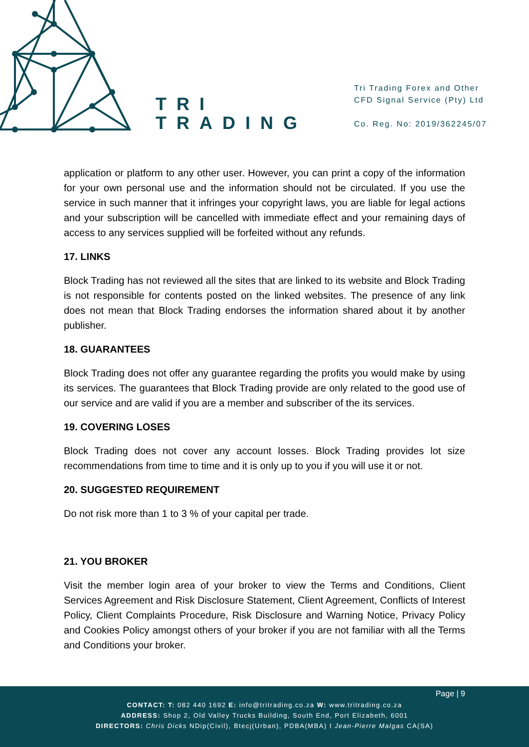TRI
TRADING
Tri Trading Forex and Other
CFD Signal Service (Pty) Ltd
Co. Reg. No: 2019/362245/07
application or platform to any other user. However, you can print a copy of the information for your own personal use and the information should not be circulated. If you use the service in such manner that it infringes your copyright laws, you are liable for legal actions and your subscription will be cancelled with immediate effect and your remaining days of access to any services supplied will be forfeited without any refunds.
17. LINKS
Block Trading has not reviewed all the sites that are linked to its website and Block Trading is not responsible for contents posted on the linked websites. The presence of any link does not mean that Block Trading endorses the information shared about it by another publisher.
18. GUARANTEES
Block Trading does not offer any guarantee regarding the profits you would make by using its services. The guarantees that Block Trading provide are only related to the good use of our service and are valid if you are a member and subscriber of the its services.
19. COVERING LOSES
Block Trading does not cover any account losses. Block Trading provides lot size recommendations from time to time and it is only up to you if you will use it or not.
20. SUGGESTED REQUIREMENT
Do not risk more than 1 to 3 % of your capital per trade.
21. YOU BROKER
Visit the member login area of your broker to view the Terms and Conditions, Client Services Agreement and Risk Disclosure Statement, Client Agreement, Conflicts of Interest Policy, Client Complaints Procedure, Risk Disclosure and Warning Notice, Privacy Policy and Cookies Policy amongst others of your broker if you are not familiar with all the Terms and Conditions your broker.
Page | 9
CONTACT: T: 082 440 1692 E: info@tritrading.co.za W: www.tritrading.co.za
ADDRESS: Shop 2, Old Valley Trucks Building, South End, Port Elizabeth, 6001
DIRECTORS: Chris Dicks NDip(Civil), Btecj(Urban), PDBA(MBA) I Jean-Pierre Malgas CA(SA)